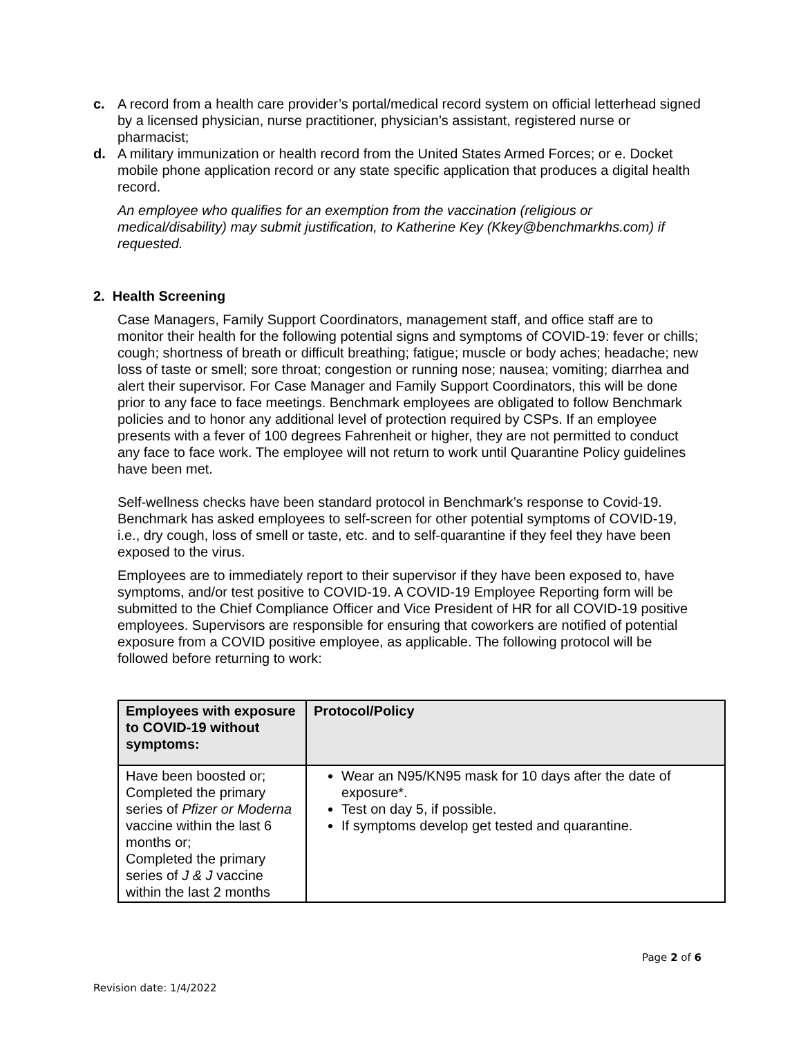c. A record from a health care provider’s portal/medical record system on official letterhead signed by a licensed physician, nurse practitioner, physician’s assistant, registered nurse or pharmacist;
d. A military immunization or health record from the United States Armed Forces; or e. Docket mobile phone application record or any state specific application that produces a digital health record.
An employee who qualifies for an exemption from the vaccination (religious or medical/disability) may submit justification, to Katherine Key (Kkey@benchmarkhs.com) if requested.
2. Health Screening
Case Managers, Family Support Coordinators, management staff, and office staff are to monitor their health for the following potential signs and symptoms of COVID-19: fever or chills; cough; shortness of breath or difficult breathing; fatigue; muscle or body aches; headache; new loss of taste or smell; sore throat; congestion or running nose; nausea; vomiting; diarrhea and alert their supervisor. For Case Manager and Family Support Coordinators, this will be done prior to any face to face meetings. Benchmark employees are obligated to follow Benchmark policies and to honor any additional level of protection required by CSPs. If an employee presents with a fever of 100 degrees Fahrenheit or higher, they are not permitted to conduct any face to face work. The employee will not return to work until Quarantine Policy guidelines have been met.
Self-wellness checks have been standard protocol in Benchmark’s response to Covid-19. Benchmark has asked employees to self-screen for other potential symptoms of COVID-19, i.e., dry cough, loss of smell or taste, etc. and to self-quarantine if they feel they have been exposed to the virus.
Employees are to immediately report to their supervisor if they have been exposed to, have symptoms, and/or test positive to COVID-19. A COVID-19 Employee Reporting form will be submitted to the Chief Compliance Officer and Vice President of HR for all COVID-19 positive employees. Supervisors are responsible for ensuring that coworkers are notified of potential exposure from a COVID positive employee, as applicable. The following protocol will be followed before returning to work:
| Employees with exposure to COVID-19 without symptoms: | Protocol/Policy |
| --- | --- |
| Have been boosted or; Completed the primary series of Pfizer or Moderna vaccine within the last 6 months or; Completed the primary series of J & J vaccine within the last 2 months | Wear an N95/KN95 mask for 10 days after the date of exposure*. Test on day 5, if possible. If symptoms develop get tested and quarantine. |
Page 2 of 6
Revision date: 1/4/2022